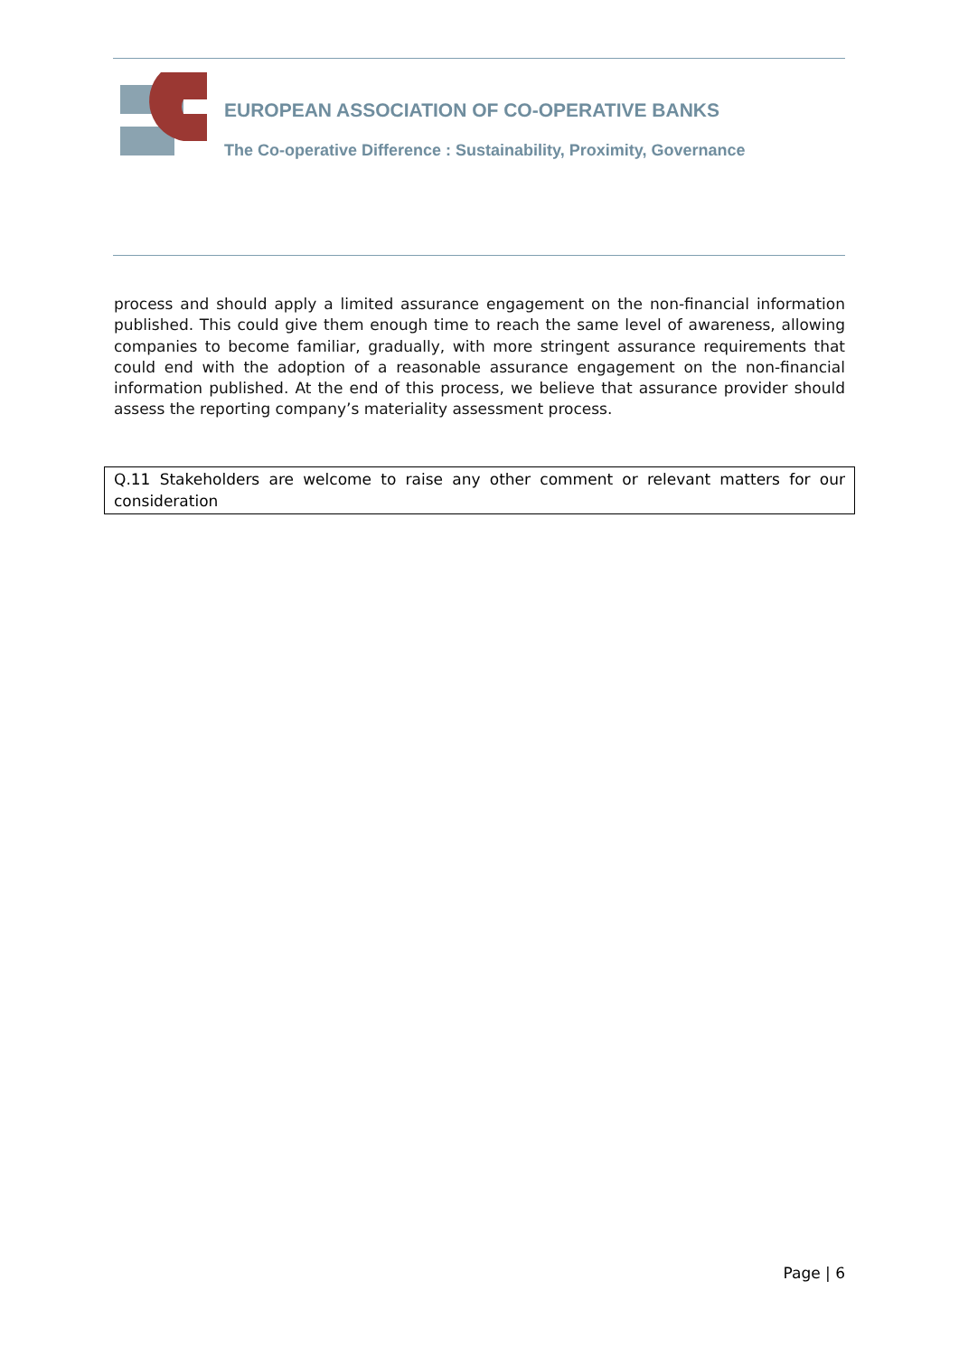EUROPEAN ASSOCIATION OF CO-OPERATIVE BANKS
The Co-operative Difference : Sustainability, Proximity, Governance
process and should apply a limited assurance engagement on the non-financial information published. This could give them enough time to reach the same level of awareness, allowing companies to become familiar, gradually, with more stringent assurance requirements that could end with the adoption of a reasonable assurance engagement on the non-financial information published. At the end of this process, we believe that assurance provider should assess the reporting company’s materiality assessment process.
Q.11 Stakeholders are welcome to raise any other comment or relevant matters for our consideration
Page | 6